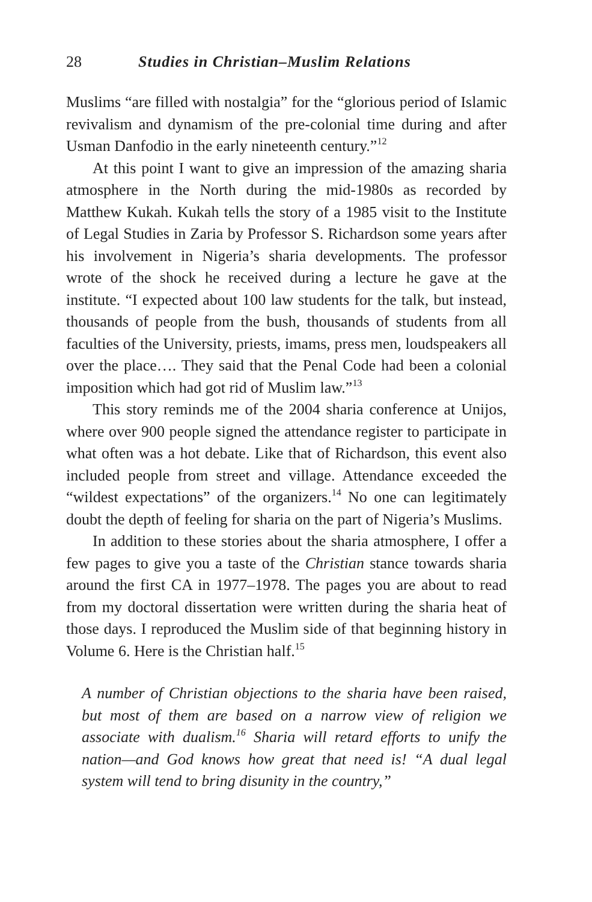28 Studies in Christian–Muslim Relations
Muslims “are filled with nostalgia” for the “glorious period of Islamic revivalism and dynamism of the pre-colonial time during and after Usman Danfodio in the early nineteenth century.”<sup>12</sup>
At this point I want to give an impression of the amazing sharia atmosphere in the North during the mid-1980s as recorded by Matthew Kukah. Kukah tells the story of a 1985 visit to the Institute of Legal Studies in Zaria by Professor S. Richardson some years after his involvement in Nigeria’s sharia developments. The professor wrote of the shock he received during a lecture he gave at the institute. “I expected about 100 law students for the talk, but instead, thousands of people from the bush, thousands of students from all faculties of the University, priests, imams, press men, loud­speakers all over the place…. They said that the Penal Code had been a colonial imposition which had got rid of Muslim law.”<sup>13</sup>
This story reminds me of the 2004 sharia conference at Unijos, where over 900 people signed the attendance register to participate in what often was a hot debate. Like that of Richardson, this event also included people from street and village. Attendance exceeded the “wildest expectations” of the organizers.<sup>14</sup> No one can legiti­mately doubt the depth of feeling for sharia on the part of Nigeria’s Muslims.
In addition to these stories about the sharia atmosphere, I offer a few pages to give you a taste of the Christian stance towards sharia around the first CA in 1977–1978. The pages you are about to read from my doctoral dissertation were written during the sharia heat of those days. I reproduced the Muslim side of that beginning his­tory in Volume 6. Here is the Christian half.<sup>15</sup>
A number of Christian objections to the sharia have been raised, but most of them are based on a narrow view of reli­gion we associate with dualism.<sup>16</sup> Sharia will retard efforts to unify the nation—and God knows how great that need is! “A dual legal system will tend to bring disunity in the country,”